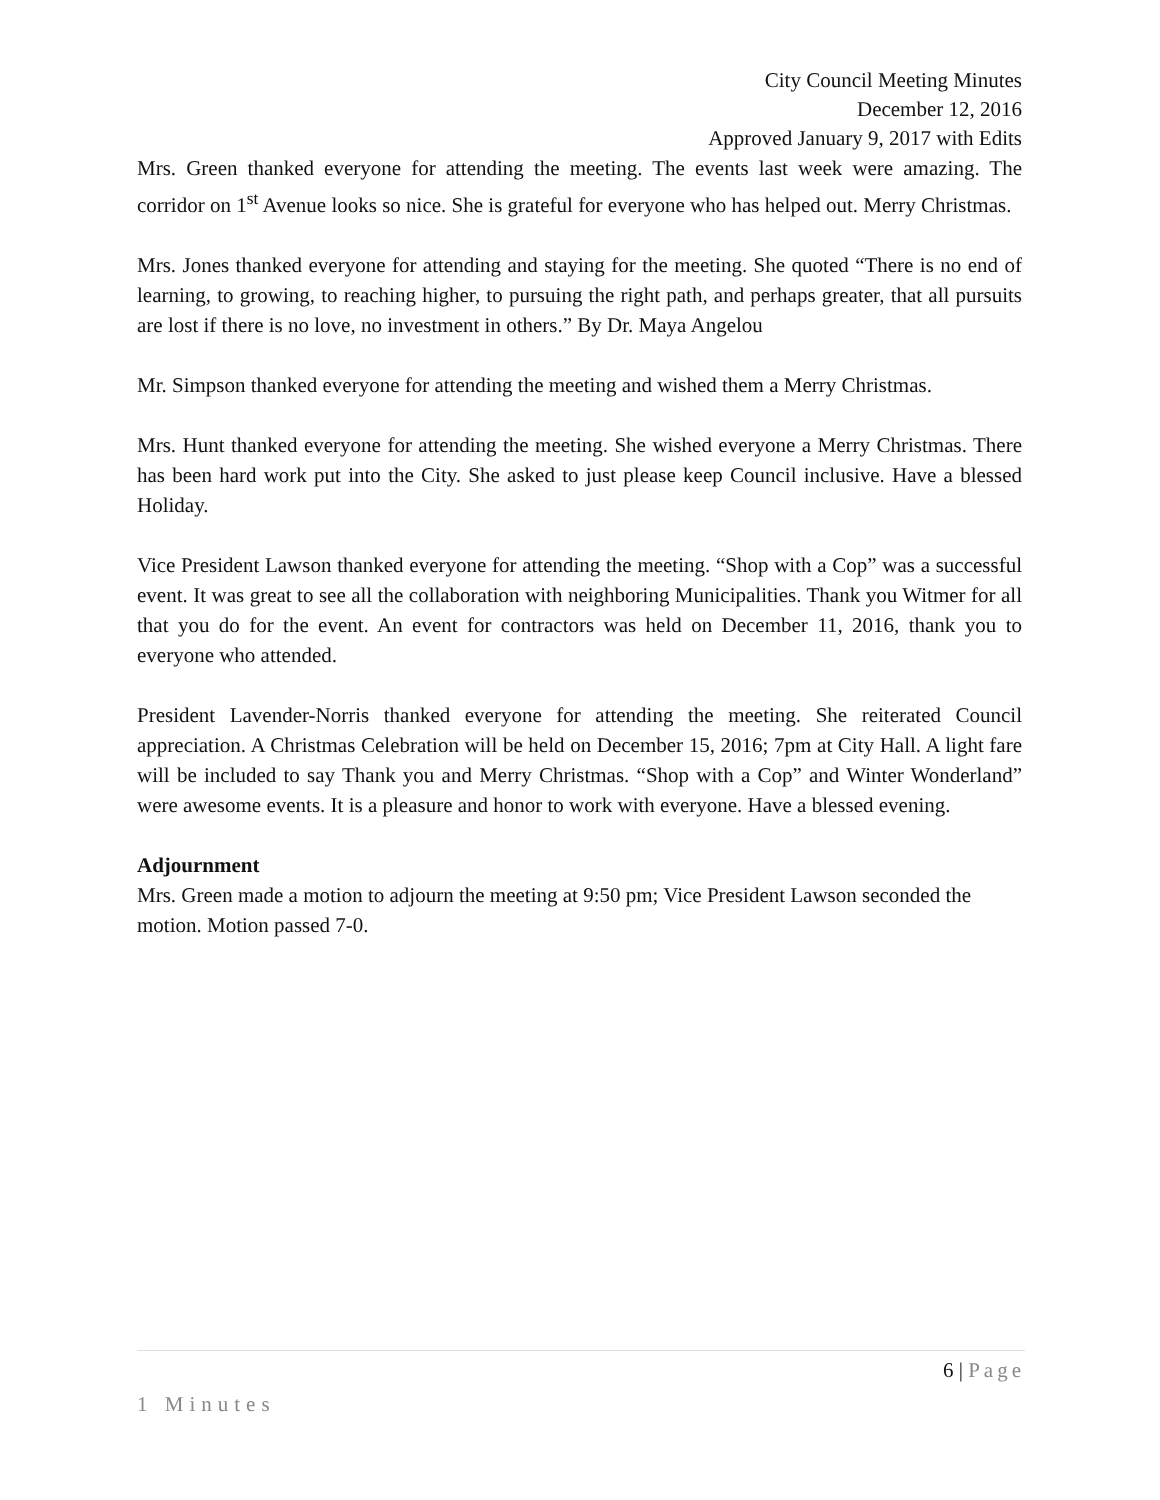City Council Meeting Minutes
December 12, 2016
Approved January 9, 2017 with Edits
Mrs. Green thanked everyone for attending the meeting. The events last week were amazing. The corridor on 1<sup>st</sup> Avenue looks so nice. She is grateful for everyone who has helped out. Merry Christmas.
Mrs. Jones thanked everyone for attending and staying for the meeting. She quoted “There is no end of learning, to growing, to reaching higher, to pursuing the right path, and perhaps greater, that all pursuits are lost if there is no love, no investment in others.” By Dr. Maya Angelou
Mr. Simpson thanked everyone for attending the meeting and wished them a Merry Christmas.
Mrs. Hunt thanked everyone for attending the meeting. She wished everyone a Merry Christmas. There has been hard work put into the City. She asked to just please keep Council inclusive. Have a blessed Holiday.
Vice President Lawson thanked everyone for attending the meeting. “Shop with a Cop” was a successful event. It was great to see all the collaboration with neighboring Municipalities. Thank you Witmer for all that you do for the event. An event for contractors was held on December 11, 2016, thank you to everyone who attended.
President Lavender-Norris thanked everyone for attending the meeting. She reiterated Council appreciation. A Christmas Celebration will be held on December 15, 2016; 7pm at City Hall. A light fare will be included to say Thank you and Merry Christmas. “Shop with a Cop” and Winter Wonderland” were awesome events. It is a pleasure and honor to work with everyone. Have a blessed evening.
Adjournment
Mrs. Green made a motion to adjourn the meeting at 9:50 pm; Vice President Lawson seconded the motion. Motion passed 7-0.
6 | Page
1 Minutes